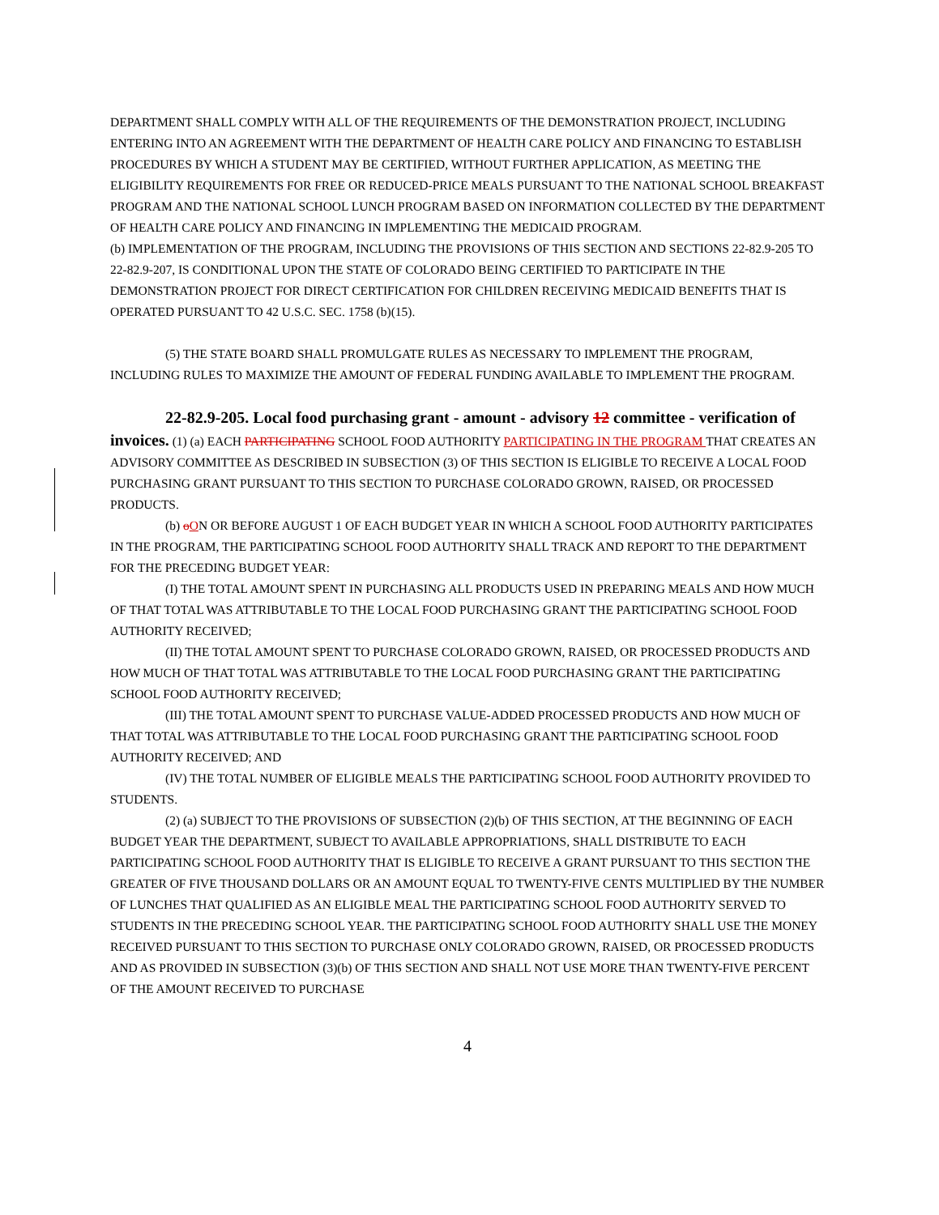DEPARTMENT SHALL COMPLY WITH ALL OF THE REQUIREMENTS OF THE DEMONSTRATION PROJECT, INCLUDING ENTERING INTO AN AGREEMENT WITH THE DEPARTMENT OF HEALTH CARE POLICY AND FINANCING TO ESTABLISH PROCEDURES BY WHICH A STUDENT MAY BE CERTIFIED, WITHOUT FURTHER APPLICATION, AS MEETING THE ELIGIBILITY REQUIREMENTS FOR FREE OR REDUCED-PRICE MEALS PURSUANT TO THE NATIONAL SCHOOL BREAKFAST PROGRAM AND THE NATIONAL SCHOOL LUNCH PROGRAM BASED ON INFORMATION COLLECTED BY THE DEPARTMENT OF HEALTH CARE POLICY AND FINANCING IN IMPLEMENTING THE MEDICAID PROGRAM.
(b) IMPLEMENTATION OF THE PROGRAM, INCLUDING THE PROVISIONS OF THIS SECTION AND SECTIONS 22-82.9-205 TO 22-82.9-207, IS CONDITIONAL UPON THE STATE OF COLORADO BEING CERTIFIED TO PARTICIPATE IN THE DEMONSTRATION PROJECT FOR DIRECT CERTIFICATION FOR CHILDREN RECEIVING MEDICAID BENEFITS THAT IS OPERATED PURSUANT TO 42 U.S.C. SEC. 1758 (b)(15).
(5) THE STATE BOARD SHALL PROMULGATE RULES AS NECESSARY TO IMPLEMENT THE PROGRAM, INCLUDING RULES TO MAXIMIZE THE AMOUNT OF FEDERAL FUNDING AVAILABLE TO IMPLEMENT THE PROGRAM.
22-82.9-205. Local food purchasing grant - amount - advisory 12 committee - verification of invoices. (1) (a) EACH PARTICIPATING SCHOOL FOOD AUTHORITY PARTICIPATING IN THE PROGRAM THAT CREATES AN ADVISORY COMMITTEE AS DESCRIBED IN SUBSECTION (3) OF THIS SECTION IS ELIGIBLE TO RECEIVE A LOCAL FOOD PURCHASING GRANT PURSUANT TO THIS SECTION TO PURCHASE COLORADO GROWN, RAISED, OR PROCESSED PRODUCTS.
(b) oON OR BEFORE AUGUST 1 OF EACH BUDGET YEAR IN WHICH A SCHOOL FOOD AUTHORITY PARTICIPATES IN THE PROGRAM, THE PARTICIPATING SCHOOL FOOD AUTHORITY SHALL TRACK AND REPORT TO THE DEPARTMENT FOR THE PRECEDING BUDGET YEAR:
(I) THE TOTAL AMOUNT SPENT IN PURCHASING ALL PRODUCTS USED IN PREPARING MEALS AND HOW MUCH OF THAT TOTAL WAS ATTRIBUTABLE TO THE LOCAL FOOD PURCHASING GRANT THE PARTICIPATING SCHOOL FOOD AUTHORITY RECEIVED;
(II) THE TOTAL AMOUNT SPENT TO PURCHASE COLORADO GROWN, RAISED, OR PROCESSED PRODUCTS AND HOW MUCH OF THAT TOTAL WAS ATTRIBUTABLE TO THE LOCAL FOOD PURCHASING GRANT THE PARTICIPATING SCHOOL FOOD AUTHORITY RECEIVED;
(III) THE TOTAL AMOUNT SPENT TO PURCHASE VALUE-ADDED PROCESSED PRODUCTS AND HOW MUCH OF THAT TOTAL WAS ATTRIBUTABLE TO THE LOCAL FOOD PURCHASING GRANT THE PARTICIPATING SCHOOL FOOD AUTHORITY RECEIVED; AND
(IV) THE TOTAL NUMBER OF ELIGIBLE MEALS THE PARTICIPATING SCHOOL FOOD AUTHORITY PROVIDED TO STUDENTS.
(2) (a) SUBJECT TO THE PROVISIONS OF SUBSECTION (2)(b) OF THIS SECTION, AT THE BEGINNING OF EACH BUDGET YEAR THE DEPARTMENT, SUBJECT TO AVAILABLE APPROPRIATIONS, SHALL DISTRIBUTE TO EACH PARTICIPATING SCHOOL FOOD AUTHORITY THAT IS ELIGIBLE TO RECEIVE A GRANT PURSUANT TO THIS SECTION THE GREATER OF FIVE THOUSAND DOLLARS OR AN AMOUNT EQUAL TO TWENTY-FIVE CENTS MULTIPLIED BY THE NUMBER OF LUNCHES THAT QUALIFIED AS AN ELIGIBLE MEAL THE PARTICIPATING SCHOOL FOOD AUTHORITY SERVED TO STUDENTS IN THE PRECEDING SCHOOL YEAR. THE PARTICIPATING SCHOOL FOOD AUTHORITY SHALL USE THE MONEY RECEIVED PURSUANT TO THIS SECTION TO PURCHASE ONLY COLORADO GROWN, RAISED, OR PROCESSED PRODUCTS AND AS PROVIDED IN SUBSECTION (3)(b) OF THIS SECTION AND SHALL NOT USE MORE THAN TWENTY-FIVE PERCENT OF THE AMOUNT RECEIVED TO PURCHASE
4